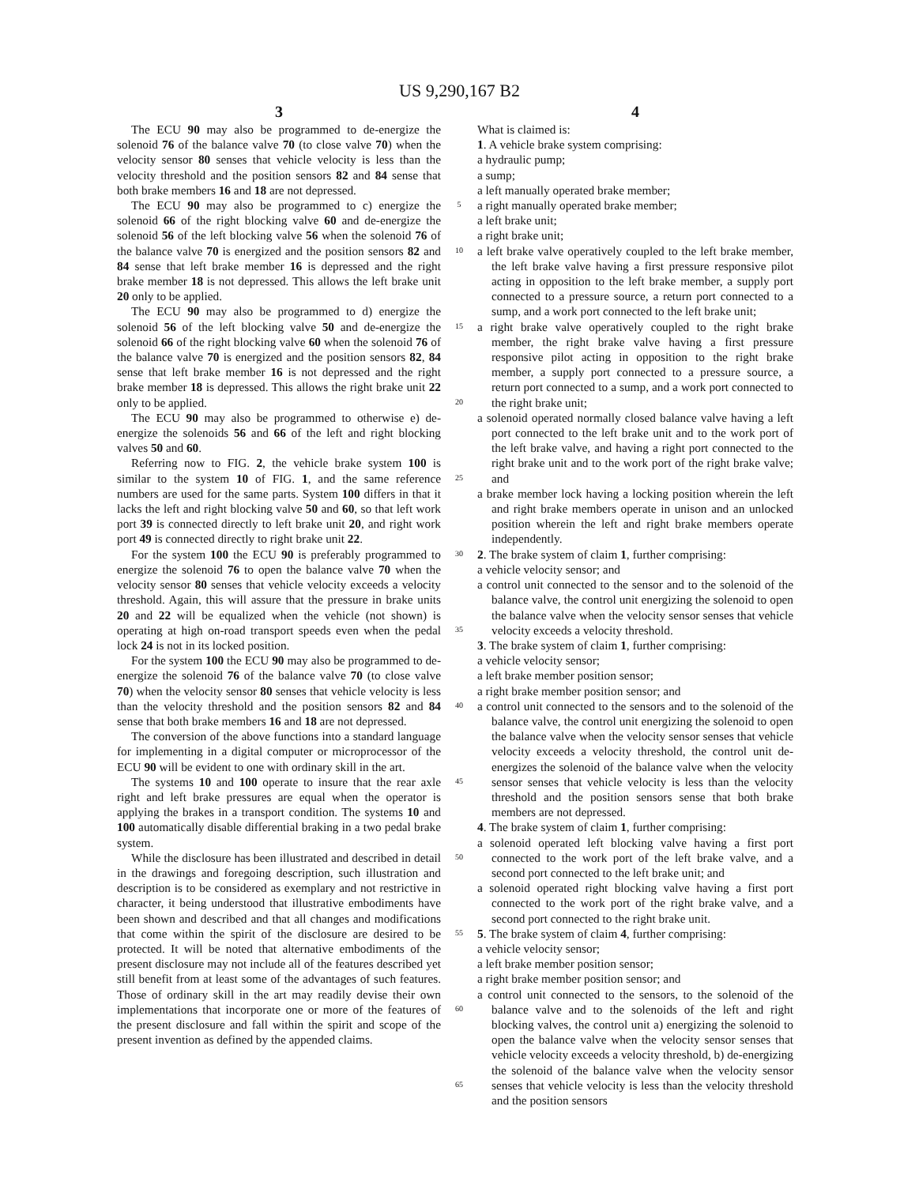US 9,290,167 B2
3
The ECU 90 may also be programmed to de-energize the solenoid 76 of the balance valve 70 (to close valve 70) when the velocity sensor 80 senses that vehicle velocity is less than the velocity threshold and the position sensors 82 and 84 sense that both brake members 16 and 18 are not depressed.
The ECU 90 may also be programmed to c) energize the solenoid 66 of the right blocking valve 60 and de-energize the solenoid 56 of the left blocking valve 56 when the solenoid 76 of the balance valve 70 is energized and the position sensors 82 and 84 sense that left brake member 16 is depressed and the right brake member 18 is not depressed. This allows the left brake unit 20 only to be applied.
The ECU 90 may also be programmed to d) energize the solenoid 56 of the left blocking valve 50 and de-energize the solenoid 66 of the right blocking valve 60 when the solenoid 76 of the balance valve 70 is energized and the position sensors 82, 84 sense that left brake member 16 is not depressed and the right brake member 18 is depressed. This allows the right brake unit 22 only to be applied.
The ECU 90 may also be programmed to otherwise e) de-energize the solenoids 56 and 66 of the left and right blocking valves 50 and 60.
Referring now to FIG. 2, the vehicle brake system 100 is similar to the system 10 of FIG. 1, and the same reference numbers are used for the same parts. System 100 differs in that it lacks the left and right blocking valve 50 and 60, so that left work port 39 is connected directly to left brake unit 20, and right work port 49 is connected directly to right brake unit 22.
For the system 100 the ECU 90 is preferably programmed to energize the solenoid 76 to open the balance valve 70 when the velocity sensor 80 senses that vehicle velocity exceeds a velocity threshold. Again, this will assure that the pressure in brake units 20 and 22 will be equalized when the vehicle (not shown) is operating at high on-road transport speeds even when the pedal lock 24 is not in its locked position.
For the system 100 the ECU 90 may also be programmed to de-energize the solenoid 76 of the balance valve 70 (to close valve 70) when the velocity sensor 80 senses that vehicle velocity is less than the velocity threshold and the position sensors 82 and 84 sense that both brake members 16 and 18 are not depressed.
The conversion of the above functions into a standard language for implementing in a digital computer or microprocessor of the ECU 90 will be evident to one with ordinary skill in the art.
The systems 10 and 100 operate to insure that the rear axle right and left brake pressures are equal when the operator is applying the brakes in a transport condition. The systems 10 and 100 automatically disable differential braking in a two pedal brake system.
While the disclosure has been illustrated and described in detail in the drawings and foregoing description, such illustration and description is to be considered as exemplary and not restrictive in character, it being understood that illustrative embodiments have been shown and described and that all changes and modifications that come within the spirit of the disclosure are desired to be protected. It will be noted that alternative embodiments of the present disclosure may not include all of the features described yet still benefit from at least some of the advantages of such features. Those of ordinary skill in the art may readily devise their own implementations that incorporate one or more of the features of the present disclosure and fall within the spirit and scope of the present invention as defined by the appended claims.
5
10
15
20
25
30
35
40
45
50
55
60
65
4
What is claimed is:
1. A vehicle brake system comprising:
a hydraulic pump;
a sump;
a left manually operated brake member;
a right manually operated brake member;
a left brake unit;
a right brake unit;
a left brake valve operatively coupled to the left brake member, the left brake valve having a first pressure responsive pilot acting in opposition to the left brake member, a supply port connected to a pressure source, a return port connected to a sump, and a work port connected to the left brake unit;
a right brake valve operatively coupled to the right brake member, the right brake valve having a first pressure responsive pilot acting in opposition to the right brake member, a supply port connected to a pressure source, a return port connected to a sump, and a work port connected to the right brake unit;
a solenoid operated normally closed balance valve having a left port connected to the left brake unit and to the work port of the left brake valve, and having a right port connected to the right brake unit and to the work port of the right brake valve; and
a brake member lock having a locking position wherein the left and right brake members operate in unison and an unlocked position wherein the left and right brake members operate independently.
2. The brake system of claim 1, further comprising:
a vehicle velocity sensor; and
a control unit connected to the sensor and to the solenoid of the balance valve, the control unit energizing the solenoid to open the balance valve when the velocity sensor senses that vehicle velocity exceeds a velocity threshold.
3. The brake system of claim 1, further comprising:
a vehicle velocity sensor;
a left brake member position sensor;
a right brake member position sensor; and
a control unit connected to the sensors and to the solenoid of the balance valve, the control unit energizing the solenoid to open the balance valve when the velocity sensor senses that vehicle velocity exceeds a velocity threshold, the control unit de-energizes the solenoid of the balance valve when the velocity sensor senses that vehicle velocity is less than the velocity threshold and the position sensors sense that both brake members are not depressed.
4. The brake system of claim 1, further comprising:
a solenoid operated left blocking valve having a first port connected to the work port of the left brake valve, and a second port connected to the left brake unit; and
a solenoid operated right blocking valve having a first port connected to the work port of the right brake valve, and a second port connected to the right brake unit.
5. The brake system of claim 4, further comprising:
a vehicle velocity sensor;
a left brake member position sensor;
a right brake member position sensor; and
a control unit connected to the sensors, to the solenoid of the balance valve and to the solenoids of the left and right blocking valves, the control unit a) energizing the solenoid to open the balance valve when the velocity sensor senses that vehicle velocity exceeds a velocity threshold, b) de-energizing the solenoid of the balance valve when the velocity sensor senses that vehicle velocity is less than the velocity threshold and the position sensors